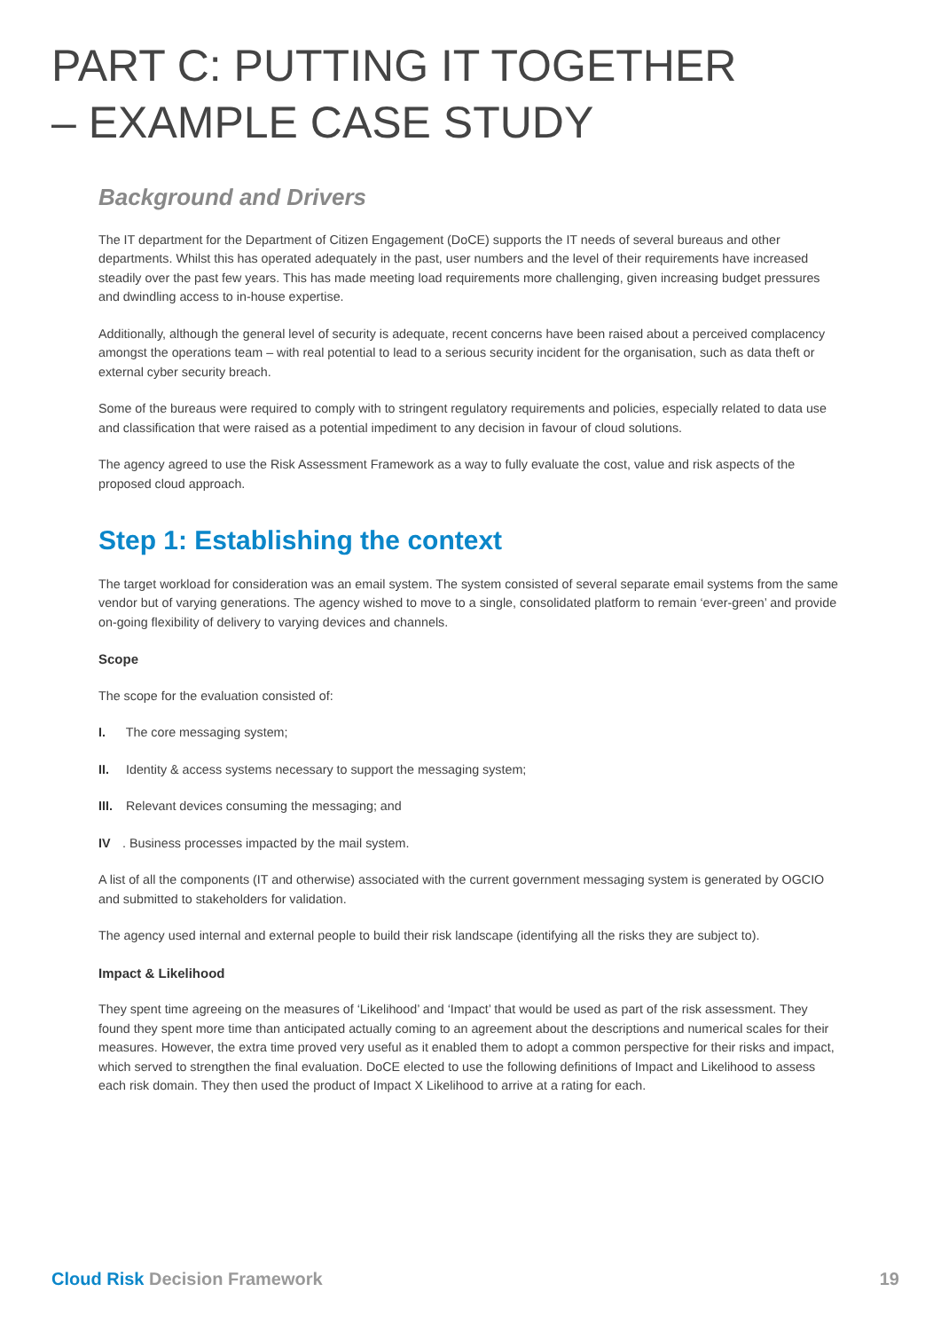PART C: PUTTING IT TOGETHER
– EXAMPLE CASE STUDY
Background and Drivers
The IT department for the Department of Citizen Engagement (DoCE) supports the IT needs of several bureaus and other departments. Whilst this has operated adequately in the past, user numbers and the level of their requirements have increased steadily over the past few years. This has made meeting load requirements more challenging, given increasing budget pressures and dwindling access to in-house expertise.
Additionally, although the general level of security is adequate, recent concerns have been raised about a perceived complacency amongst the operations team – with real potential to lead to a serious security incident for the organisation, such as data theft or external cyber security breach.
Some of the bureaus were required to comply with to stringent regulatory requirements and policies, especially related to data use and classification that were raised as a potential impediment to any decision in favour of cloud solutions.
The agency agreed to use the Risk Assessment Framework as a way to fully evaluate the cost, value and risk aspects of the proposed cloud approach.
Step 1: Establishing the context
The target workload for consideration was an email system. The system consisted of several separate email systems from the same vendor but of varying generations. The agency wished to move to a single, consolidated platform to remain ‘ever-green’ and provide on-going flexibility of delivery to varying devices and channels.
Scope
The scope for the evaluation consisted of:
I. The core messaging system;
II. Identity & access systems necessary to support the messaging system;
III. Relevant devices consuming the messaging; and
IV. Business processes impacted by the mail system.
A list of all the components (IT and otherwise) associated with the current government messaging system is generated by OGCIO and submitted to stakeholders for validation.
The agency used internal and external people to build their risk landscape (identifying all the risks they are subject to).
Impact & Likelihood
They spent time agreeing on the measures of ‘Likelihood’ and ‘Impact’ that would be used as part of the risk assessment. They found they spent more time than anticipated actually coming to an agreement about the descriptions and numerical scales for their measures. However, the extra time proved very useful as it enabled them to adopt a common perspective for their risks and impact, which served to strengthen the final evaluation. DoCE elected to use the following definitions of Impact and Likelihood to assess each risk domain. They then used the product of Impact X Likelihood to arrive at a rating for each.
Cloud Risk Decision Framework 19